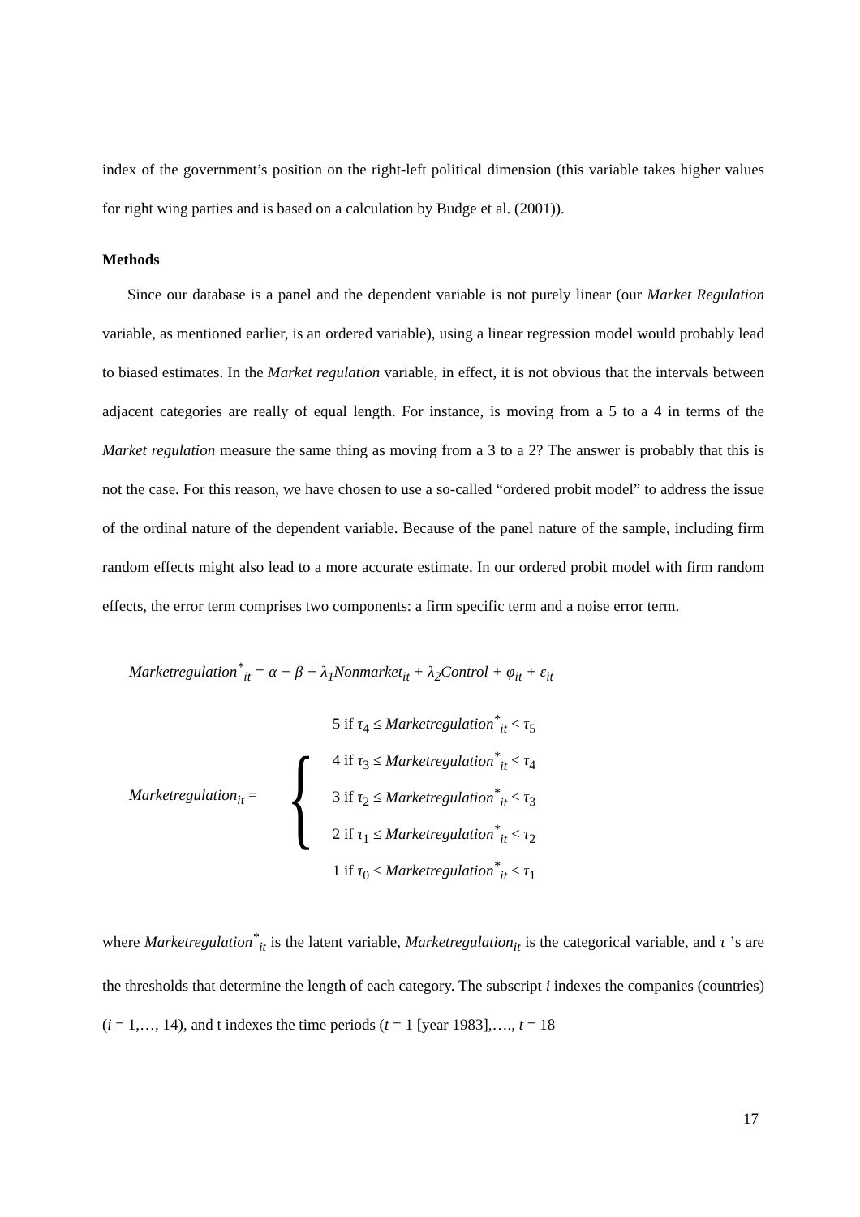index of the government’s position on the right-left political dimension (this variable takes higher values for right wing parties and is based on a calculation by Budge et al. (2001)).
Methods
Since our database is a panel and the dependent variable is not purely linear (our Market Regulation variable, as mentioned earlier, is an ordered variable), using a linear regression model would probably lead to biased estimates. In the Market regulation variable, in effect, it is not obvious that the intervals between adjacent categories are really of equal length. For instance, is moving from a 5 to a 4 in terms of the Market regulation measure the same thing as moving from a 3 to a 2? The answer is probably that this is not the case. For this reason, we have chosen to use a so-called “ordered probit model” to address the issue of the ordinal nature of the dependent variable. Because of the panel nature of the sample, including firm random effects might also lead to a more accurate estimate. In our ordered probit model with firm random effects, the error term comprises two components: a firm specific term and a noise error term.
Marketregulation<sup>*</sup><sub>it</sub> = α + β + λ<sub>1</sub>Nonmarket<sub>it</sub> + λ<sub>2</sub>Control + φ<sub>it</sub> + ε<sub>it</sub>
Marketregulation<sub>it</sub> =
{
5 if τ<sub>4</sub> ≤ Marketregulation<sup>*</sup><sub>it</sub> < τ<sub>5</sub>
4 if τ<sub>3</sub> ≤ Marketregulation<sup>*</sup><sub>it</sub> < τ<sub>4</sub>
3 if τ<sub>2</sub> ≤ Marketregulation<sup>*</sup><sub>it</sub> < τ<sub>3</sub>
2 if τ<sub>1</sub> ≤ Marketregulation<sup>*</sup><sub>it</sub> < τ<sub>2</sub>
1 if τ<sub>0</sub> ≤ Marketregulation<sup>*</sup><sub>it</sub> < τ<sub>1</sub>
where Marketregulation<sup>*</sup><sub>it</sub> is the latent variable, Marketregulation<sub>it</sub> is the categorical variable, and τ ’s are the thresholds that determine the length of each category. The subscript i indexes the companies (countries) (i = 1,…, 14), and t indexes the time periods (t = 1 [year 1983],…., t = 18
17